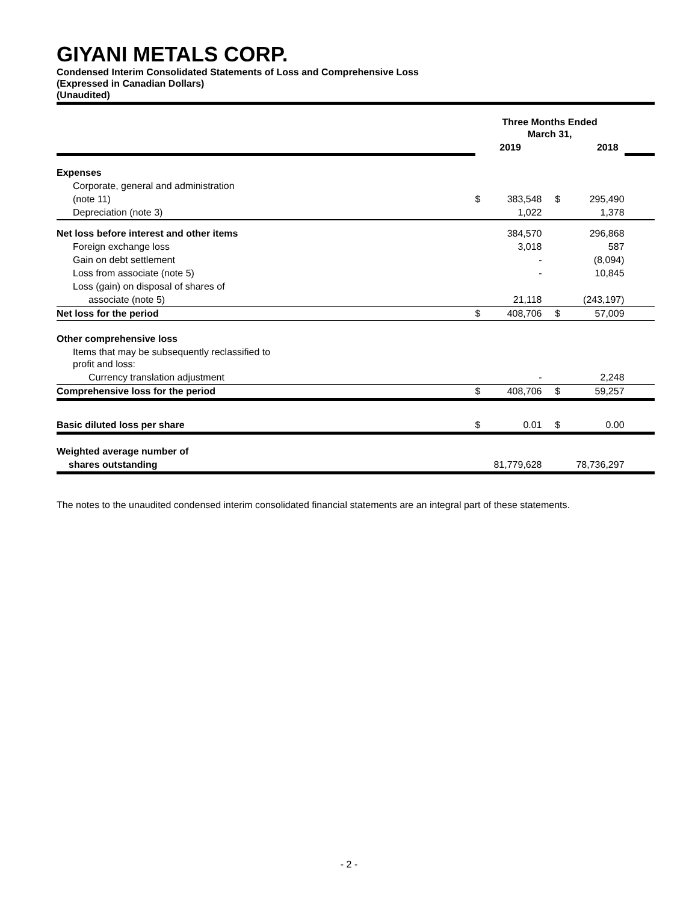GIYANI METALS CORP.
Condensed Interim Consolidated Statements of Loss and Comprehensive Loss
(Expressed in Canadian Dollars)
(Unaudited)
| | Three Months Ended March 31, | | | | |
| | 2019 | | 2018 | | |
| Expenses | | | | | |
| Corporate, general and administration | | | | | |
| (note 11) | $ | 383,548 | $ | 295,490 | |
| Depreciation (note 3) | | 1,022 | | 1,378 | |
| Net loss before interest and other items | | 384,570 | | 296,868 | |
| Foreign exchange loss | | 3,018 | | 587 | |
| Gain on debt settlement | | - | | (8,094) | |
| Loss from associate (note 5) | | - | | 10,845 | |
| Loss (gain) on disposal of shares of | | | | | |
| associate (note 5) | | 21,118 | | (243,197) | |
| Net loss for the period | $ | 408,706 | $ | 57,009 | |
| Other comprehensive loss | | | | | |
| Items that may be subsequently reclassified to profit and loss: | | | | | |
| Currency translation adjustment | | - | | 2,248 | |
| Comprehensive loss for the period | $ | 408,706 | $ | 59,257 | |
| Basic diluted loss per share | $ | 0.01 | $ | 0.00 | |
| Weighted average number of | | | | | |
| shares outstanding | 81,779,628 | | 78,736,297 | | |
The notes to the unaudited condensed interim consolidated financial statements are an integral part of these statements.
- 2 -